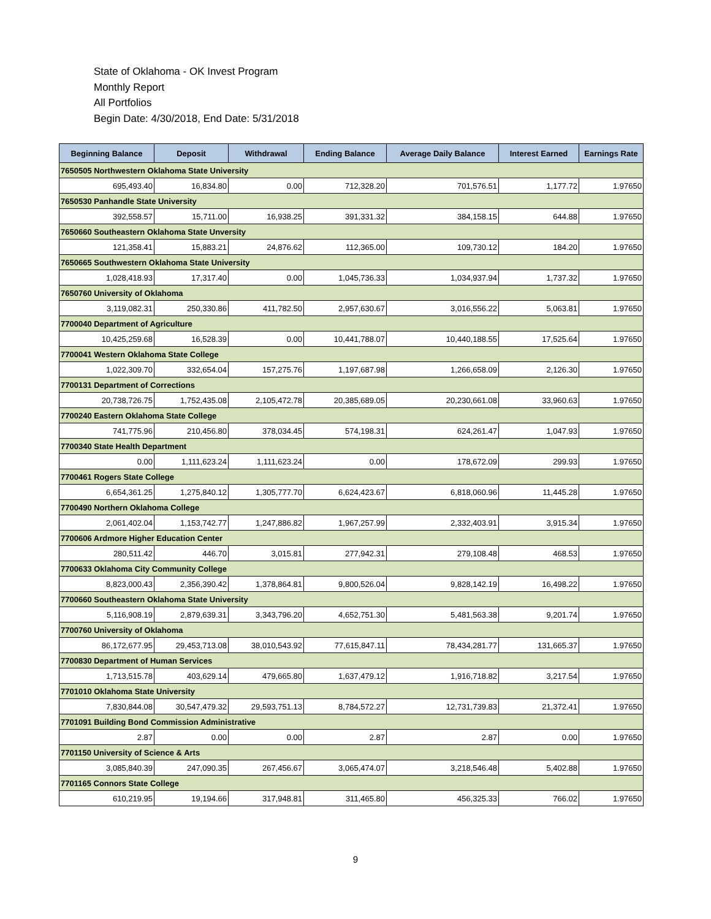State of Oklahoma - OK Invest Program
Monthly Report
All Portfolios
Begin Date: 4/30/2018, End Date: 5/31/2018
| Beginning Balance | Deposit | Withdrawal | Ending Balance | Average Daily Balance | Interest Earned | Earnings Rate |
| --- | --- | --- | --- | --- | --- | --- |
| 7650505 Northwestern Oklahoma State University | | | | | | |
| 695,493.40 | 16,834.80 | 0.00 | 712,328.20 | 701,576.51 | 1,177.72 | 1.97650 |
| 7650530 Panhandle State University | | | | | | |
| 392,558.57 | 15,711.00 | 16,938.25 | 391,331.32 | 384,158.15 | 644.88 | 1.97650 |
| 7650660 Southeastern Oklahoma State Unversity | | | | | | |
| 121,358.41 | 15,883.21 | 24,876.62 | 112,365.00 | 109,730.12 | 184.20 | 1.97650 |
| 7650665 Southwestern Oklahoma State University | | | | | | |
| 1,028,418.93 | 17,317.40 | 0.00 | 1,045,736.33 | 1,034,937.94 | 1,737.32 | 1.97650 |
| 7650760 University of Oklahoma | | | | | | |
| 3,119,082.31 | 250,330.86 | 411,782.50 | 2,957,630.67 | 3,016,556.22 | 5,063.81 | 1.97650 |
| 7700040 Department of Agriculture | | | | | | |
| 10,425,259.68 | 16,528.39 | 0.00 | 10,441,788.07 | 10,440,188.55 | 17,525.64 | 1.97650 |
| 7700041 Western Oklahoma State College | | | | | | |
| 1,022,309.70 | 332,654.04 | 157,275.76 | 1,197,687.98 | 1,266,658.09 | 2,126.30 | 1.97650 |
| 7700131 Department of Corrections | | | | | | |
| 20,738,726.75 | 1,752,435.08 | 2,105,472.78 | 20,385,689.05 | 20,230,661.08 | 33,960.63 | 1.97650 |
| 7700240 Eastern Oklahoma State College | | | | | | |
| 741,775.96 | 210,456.80 | 378,034.45 | 574,198.31 | 624,261.47 | 1,047.93 | 1.97650 |
| 7700340 State Health Department | | | | | | |
| 0.00 | 1,111,623.24 | 1,111,623.24 | 0.00 | 178,672.09 | 299.93 | 1.97650 |
| 7700461 Rogers State College | | | | | | |
| 6,654,361.25 | 1,275,840.12 | 1,305,777.70 | 6,624,423.67 | 6,818,060.96 | 11,445.28 | 1.97650 |
| 7700490 Northern Oklahoma College | | | | | | |
| 2,061,402.04 | 1,153,742.77 | 1,247,886.82 | 1,967,257.99 | 2,332,403.91 | 3,915.34 | 1.97650 |
| 7700606 Ardmore Higher Education Center | | | | | | |
| 280,511.42 | 446.70 | 3,015.81 | 277,942.31 | 279,108.48 | 468.53 | 1.97650 |
| 7700633 Oklahoma City Community College | | | | | | |
| 8,823,000.43 | 2,356,390.42 | 1,378,864.81 | 9,800,526.04 | 9,828,142.19 | 16,498.22 | 1.97650 |
| 7700660 Southeastern Oklahoma State University | | | | | | |
| 5,116,908.19 | 2,879,639.31 | 3,343,796.20 | 4,652,751.30 | 5,481,563.38 | 9,201.74 | 1.97650 |
| 7700760 University of Oklahoma | | | | | | |
| 86,172,677.95 | 29,453,713.08 | 38,010,543.92 | 77,615,847.11 | 78,434,281.77 | 131,665.37 | 1.97650 |
| 7700830 Department of Human Services | | | | | | |
| 1,713,515.78 | 403,629.14 | 479,665.80 | 1,637,479.12 | 1,916,718.82 | 3,217.54 | 1.97650 |
| 7701010 Oklahoma State University | | | | | | |
| 7,830,844.08 | 30,547,479.32 | 29,593,751.13 | 8,784,572.27 | 12,731,739.83 | 21,372.41 | 1.97650 |
| 7701091 Building Bond Commission Administrative | | | | | | |
| 2.87 | 0.00 | 0.00 | 2.87 | 2.87 | 0.00 | 1.97650 |
| 7701150 University of Science & Arts | | | | | | |
| 3,085,840.39 | 247,090.35 | 267,456.67 | 3,065,474.07 | 3,218,546.48 | 5,402.88 | 1.97650 |
| 7701165 Connors State College | | | | | | |
| 610,219.95 | 19,194.66 | 317,948.81 | 311,465.80 | 456,325.33 | 766.02 | 1.97650 |
9